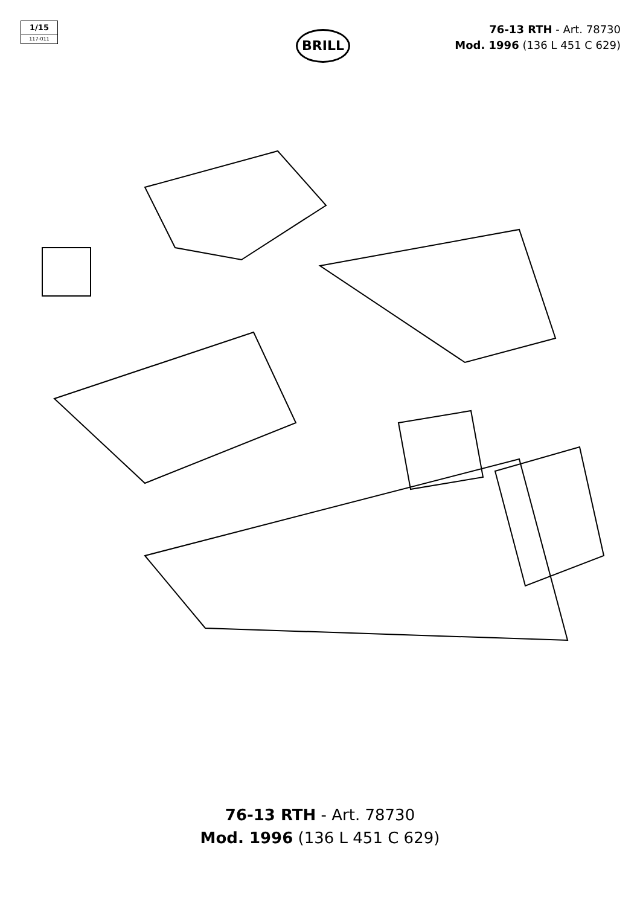1/15
117-011
BRILL
76-13 RTH - Art. 78730
Mod. 1996 (136 L 451 C 629)
76-13 RTH - Art. 78730
Mod. 1996 (136 L 451 C 629)